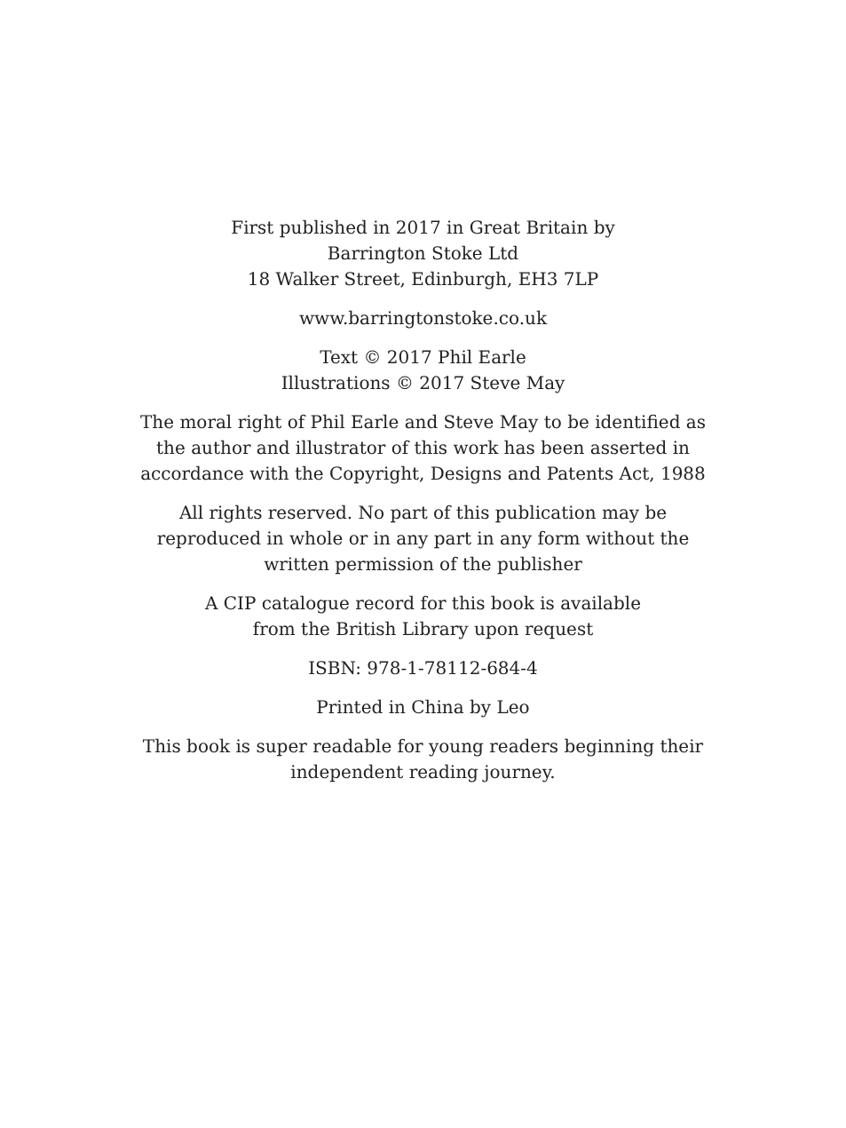First published in 2017 in Great Britain by
Barrington Stoke Ltd
18 Walker Street, Edinburgh, EH3 7LP
www.barringtonstoke.co.uk
Text © 2017 Phil Earle
Illustrations © 2017 Steve May
The moral right of Phil Earle and Steve May to be identified as
the author and illustrator of this work has been asserted in
accordance with the Copyright, Designs and Patents Act, 1988
All rights reserved. No part of this publication may be
reproduced in whole or in any part in any form without the
written permission of the publisher
A CIP catalogue record for this book is available
from the British Library upon request
ISBN: 978-1-78112-684-4
Printed in China by Leo
This book is super readable for young readers beginning their
independent reading journey.